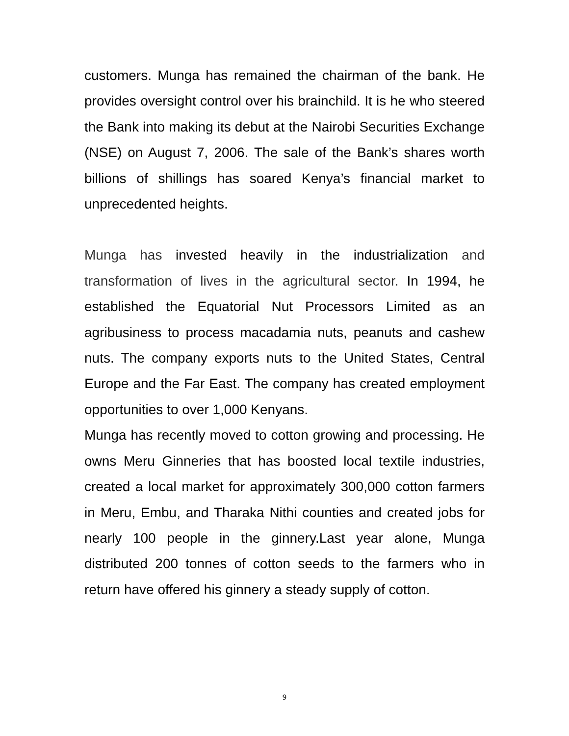customers. Munga has remained the chairman of the bank. He provides oversight control over his brainchild. It is he who steered the Bank into making its debut at the Nairobi Securities Exchange (NSE) on August 7, 2006. The sale of the Bank’s shares worth billions of shillings has soared Kenya’s financial market to unprecedented heights.
Munga has invested heavily in the industrialization and transformation of lives in the agricultural sector. In 1994, he established the Equatorial Nut Processors Limited as an agribusiness to process macadamia nuts, peanuts and cashew nuts. The company exports nuts to the United States, Central Europe and the Far East. The company has created employment opportunities to over 1,000 Kenyans.
Munga has recently moved to cotton growing and processing. He owns Meru Ginneries that has boosted local textile industries, created a local market for approximately 300,000 cotton farmers in Meru, Embu, and Tharaka Nithi counties and created jobs for nearly 100 people in the ginnery.Last year alone, Munga distributed 200 tonnes of cotton seeds to the farmers who in return have offered his ginnery a steady supply of cotton.
9